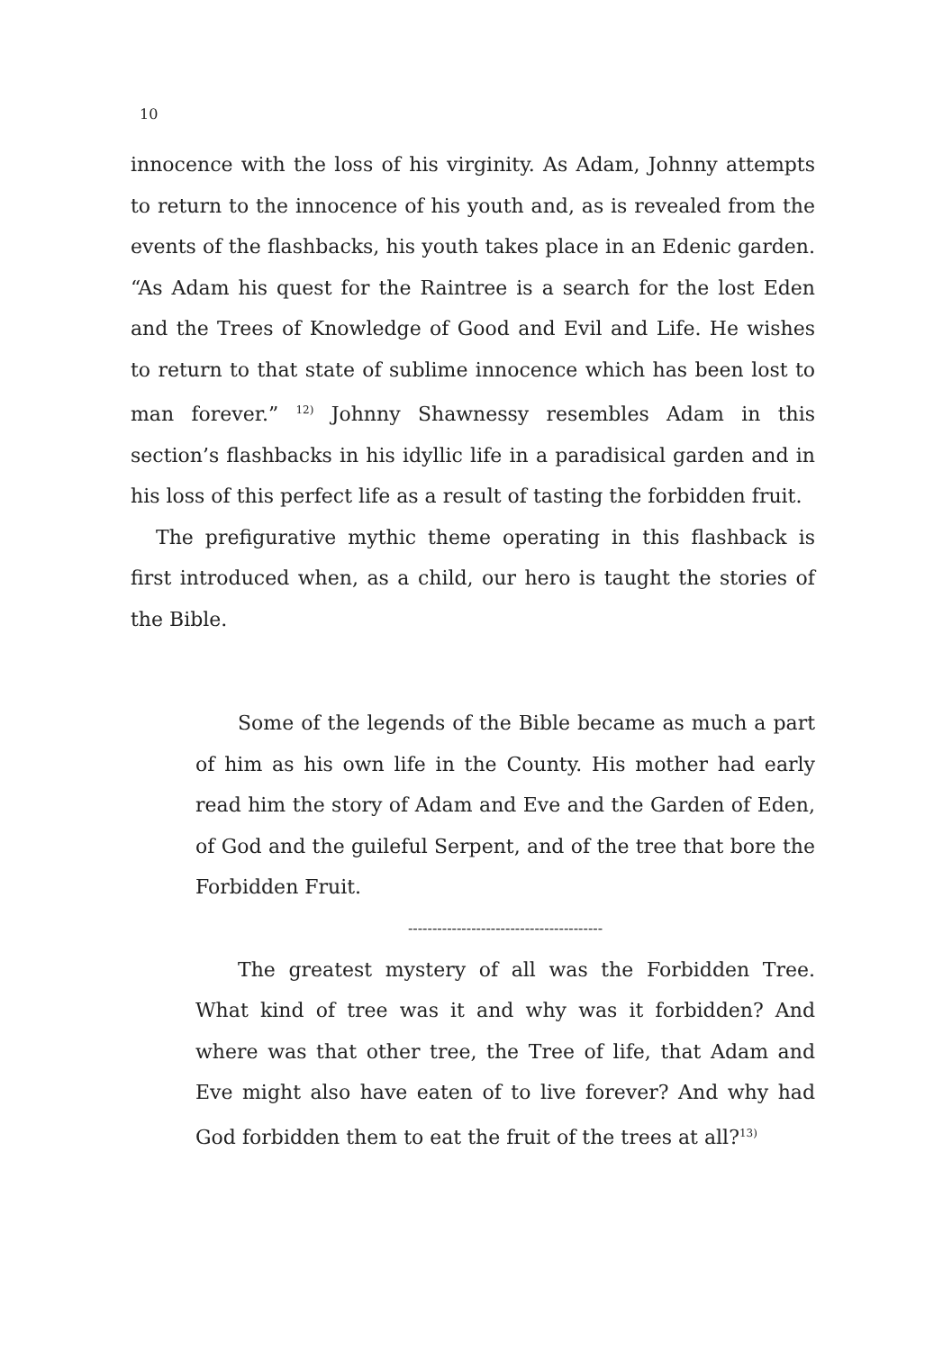10
innocence with the loss of his virginity. As Adam, Johnny attempts to return to the innocence of his youth and, as is revealed from the events of the flashbacks, his youth takes place in an Edenic garden. “As Adam his quest for the Raintree is a search for the lost Eden and the Trees of Knowledge of Good and Evil and Life. He wishes to return to that state of sublime innocence which has been lost to man forever.” <sup>12)</sup> Johnny Shawnessy resembles Adam in this section’s flashbacks in his idyllic life in a paradisical garden and in his loss of this perfect life as a result of tasting the forbidden fruit.
The prefigurative mythic theme operating in this flashback is first introduced when, as a child, our hero is taught the stories of the Bible.
Some of the legends of the Bible became as much a part of him as his own life in the County. His mother had early read him the story of Adam and Eve and the Garden of Eden, of God and the guileful Serpent, and of the tree that bore the Forbidden Fruit.
----------------------------------------
The greatest mystery of all was the Forbidden Tree. What kind of tree was it and why was it forbidden? And where was that other tree, the Tree of life, that Adam and Eve might also have eaten of to live forever? And why had God forbidden them to eat the fruit of the trees at all?<sup>13)</sup>